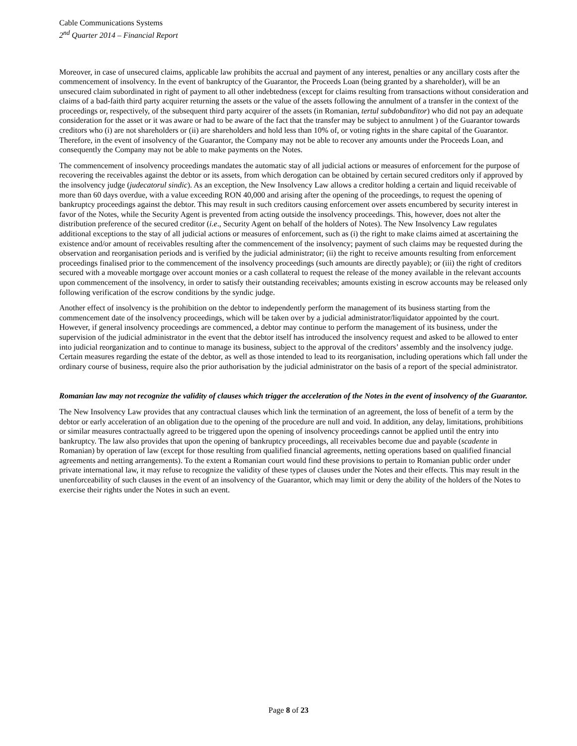Cable Communications Systems
2<sup>nd</sup> Quarter 2014 – Financial Report
Moreover, in case of unsecured claims, applicable law prohibits the accrual and payment of any interest, penalties or any ancillary costs after the commencement of insolvency. In the event of bankruptcy of the Guarantor, the Proceeds Loan (being granted by a shareholder), will be an unsecured claim subordinated in right of payment to all other indebtedness (except for claims resulting from transactions without consideration and claims of a bad-faith third party acquirer returning the assets or the value of the assets following the annulment of a transfer in the context of the proceedings or, respectively, of the subsequent third party acquirer of the assets (in Romanian, tertul subdobanditor) who did not pay an adequate consideration for the asset or it was aware or had to be aware of the fact that the transfer may be subject to annulment ) of the Guarantor towards creditors who (i) are not shareholders or (ii) are shareholders and hold less than 10% of, or voting rights in the share capital of the Guarantor. Therefore, in the event of insolvency of the Guarantor, the Company may not be able to recover any amounts under the Proceeds Loan, and consequently the Company may not be able to make payments on the Notes.
The commencement of insolvency proceedings mandates the automatic stay of all judicial actions or measures of enforcement for the purpose of recovering the receivables against the debtor or its assets, from which derogation can be obtained by certain secured creditors only if approved by the insolvency judge (judecatorul sindic). As an exception, the New Insolvency Law allows a creditor holding a certain and liquid receivable of more than 60 days overdue, with a value exceeding RON 40,000 and arising after the opening of the proceedings, to request the opening of bankruptcy proceedings against the debtor. This may result in such creditors causing enforcement over assets encumbered by security interest in favor of the Notes, while the Security Agent is prevented from acting outside the insolvency proceedings. This, however, does not alter the distribution preference of the secured creditor (i.e., Security Agent on behalf of the holders of Notes). The New Insolvency Law regulates additional exceptions to the stay of all judicial actions or measures of enforcement, such as (i) the right to make claims aimed at ascertaining the existence and/or amount of receivables resulting after the commencement of the insolvency; payment of such claims may be requested during the observation and reorganisation periods and is verified by the judicial administrator; (ii) the right to receive amounts resulting from enforcement proceedings finalised prior to the commencement of the insolvency proceedings (such amounts are directly payable); or (iii) the right of creditors secured with a moveable mortgage over account monies or a cash collateral to request the release of the money available in the relevant accounts upon commencement of the insolvency, in order to satisfy their outstanding receivables; amounts existing in escrow accounts may be released only following verification of the escrow conditions by the syndic judge.
Another effect of insolvency is the prohibition on the debtor to independently perform the management of its business starting from the commencement date of the insolvency proceedings, which will be taken over by a judicial administrator/liquidator appointed by the court. However, if general insolvency proceedings are commenced, a debtor may continue to perform the management of its business, under the supervision of the judicial administrator in the event that the debtor itself has introduced the insolvency request and asked to be allowed to enter into judicial reorganization and to continue to manage its business, subject to the approval of the creditors’ assembly and the insolvency judge. Certain measures regarding the estate of the debtor, as well as those intended to lead to its reorganisation, including operations which fall under the ordinary course of business, require also the prior authorisation by the judicial administrator on the basis of a report of the special administrator.
Romanian law may not recognize the validity of clauses which trigger the acceleration of the Notes in the event of insolvency of the Guarantor.
The New Insolvency Law provides that any contractual clauses which link the termination of an agreement, the loss of benefit of a term by the debtor or early acceleration of an obligation due to the opening of the procedure are null and void. In addition, any delay, limitations, prohibitions or similar measures contractually agreed to be triggered upon the opening of insolvency proceedings cannot be applied until the entry into bankruptcy. The law also provides that upon the opening of bankruptcy proceedings, all receivables become due and payable (scadente in Romanian) by operation of law (except for those resulting from qualified financial agreements, netting operations based on qualified financial agreements and netting arrangements). To the extent a Romanian court would find these provisions to pertain to Romanian public order under private international law, it may refuse to recognize the validity of these types of clauses under the Notes and their effects. This may result in the unenforceability of such clauses in the event of an insolvency of the Guarantor, which may limit or deny the ability of the holders of the Notes to exercise their rights under the Notes in such an event.
Page 8 of 23